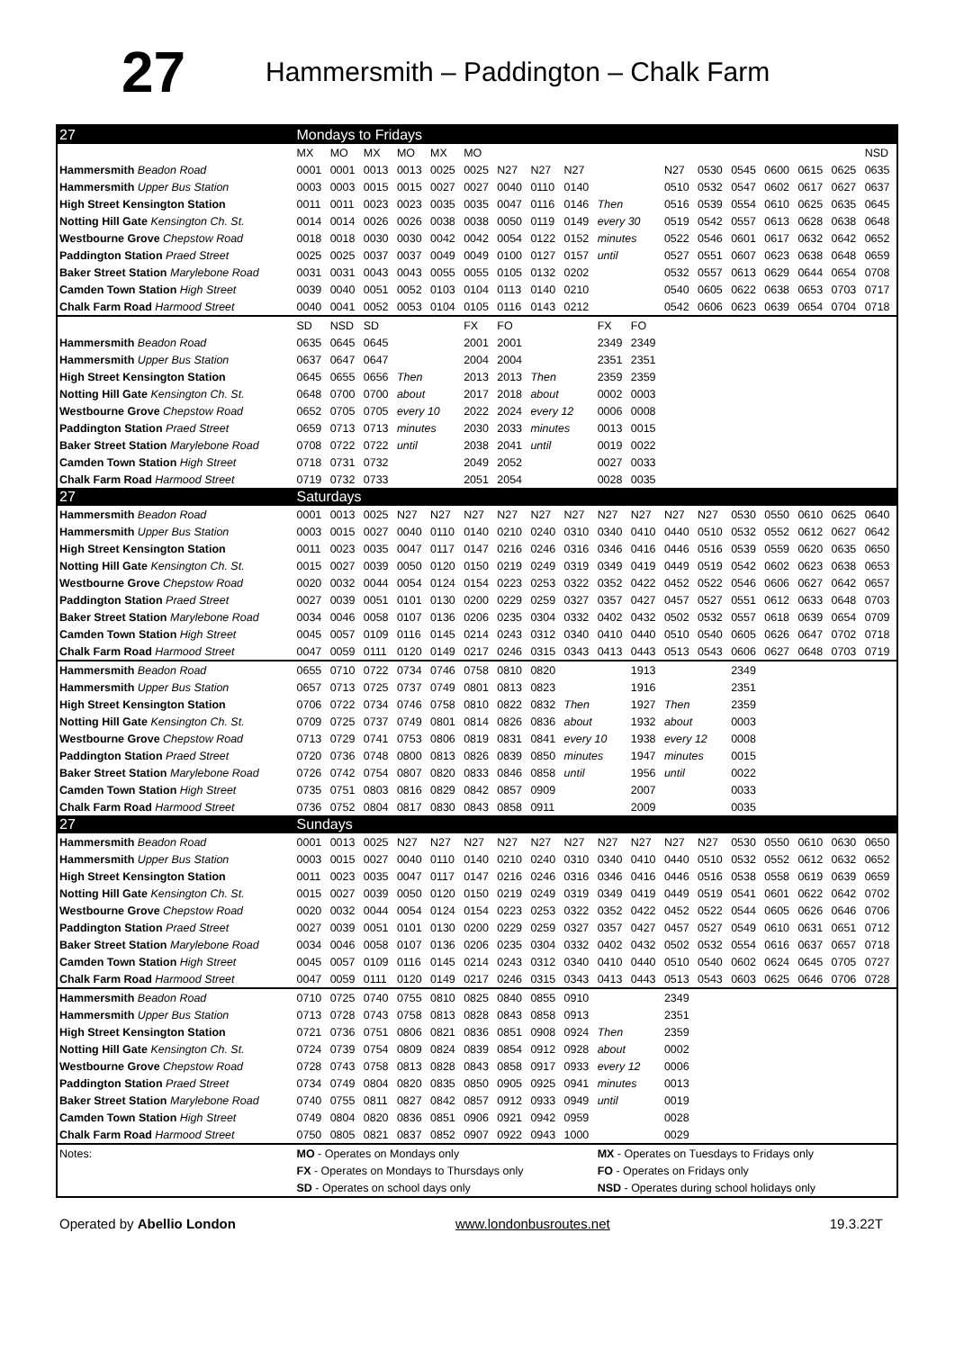27
Hammersmith – Paddington – Chalk Farm
| 27 | Mondays to Fridays | | | | | | | | | | | | | | | | | |
| | MX | MO | MX | MO | MX | MO | | | | | | | | | | | | NSD |
| Hammersmith Beadon Road | 0001 | 0001 | 0013 | 0013 | 0025 | 0025 | N27 | N27 | N27 | | | N27 | 0530 | 0545 | 0600 | 0615 | 0625 | 0635 |
| Hammersmith Upper Bus Station | 0003 | 0003 | 0015 | 0015 | 0027 | 0027 | 0040 | 0110 | 0140 | | | 0510 | 0532 | 0547 | 0602 | 0617 | 0627 | 0637 |
| High Street Kensington Station | 0011 | 0011 | 0023 | 0023 | 0035 | 0035 | 0047 | 0116 | 0146 | Then | | 0516 | 0539 | 0554 | 0610 | 0625 | 0635 | 0645 |
| Notting Hill Gate Kensington Ch. St. | 0014 | 0014 | 0026 | 0026 | 0038 | 0038 | 0050 | 0119 | 0149 | every 30 | | 0519 | 0542 | 0557 | 0613 | 0628 | 0638 | 0648 |
| Westbourne Grove Chepstow Road | 0018 | 0018 | 0030 | 0030 | 0042 | 0042 | 0054 | 0122 | 0152 | minutes | | 0522 | 0546 | 0601 | 0617 | 0632 | 0642 | 0652 |
| Paddington Station Praed Street | 0025 | 0025 | 0037 | 0037 | 0049 | 0049 | 0100 | 0127 | 0157 | until | | 0527 | 0551 | 0607 | 0623 | 0638 | 0648 | 0659 |
| Baker Street Station Marylebone Road | 0031 | 0031 | 0043 | 0043 | 0055 | 0055 | 0105 | 0132 | 0202 | | | 0532 | 0557 | 0613 | 0629 | 0644 | 0654 | 0708 |
| Camden Town Station High Street | 0039 | 0040 | 0051 | 0052 | 0103 | 0104 | 0113 | 0140 | 0210 | | | 0540 | 0605 | 0622 | 0638 | 0653 | 0703 | 0717 |
| Chalk Farm Road Harmood Street | 0040 | 0041 | 0052 | 0053 | 0104 | 0105 | 0116 | 0143 | 0212 | | | 0542 | 0606 | 0623 | 0639 | 0654 | 0704 | 0718 |
| | SD | NSD | SD | | | FX | FO | | | FX | FO | | | | | | | |
| Hammersmith Beadon Road | 0635 | 0645 | 0645 | | | 2001 | 2001 | | | 2349 | 2349 | | | | | | | |
| Hammersmith Upper Bus Station | 0637 | 0647 | 0647 | | | 2004 | 2004 | | | 2351 | 2351 | | | | | | | |
| High Street Kensington Station | 0645 | 0655 | 0656 | Then | | 2013 | 2013 | Then | | 2359 | 2359 | | | | | | | |
| Notting Hill Gate Kensington Ch. St. | 0648 | 0700 | 0700 | about | | 2017 | 2018 | about | | 0002 | 0003 | | | | | | | |
| Westbourne Grove Chepstow Road | 0652 | 0705 | 0705 | every 10 | | 2022 | 2024 | every 12 | | 0006 | 0008 | | | | | | | |
| Paddington Station Praed Street | 0659 | 0713 | 0713 | minutes | | 2030 | 2033 | minutes | | 0013 | 0015 | | | | | | | |
| Baker Street Station Marylebone Road | 0708 | 0722 | 0722 | until | | 2038 | 2041 | until | | 0019 | 0022 | | | | | | | |
| Camden Town Station High Street | 0718 | 0731 | 0732 | | | 2049 | 2052 | | | 0027 | 0033 | | | | | | | |
| Chalk Farm Road Harmood Street | 0719 | 0732 | 0733 | | | 2051 | 2054 | | | 0028 | 0035 | | | | | | | |
| 27 | Saturdays | | | | | | | | | | | | | | | | | |
| Hammersmith Beadon Road | 0001 | 0013 | 0025 | N27 | N27 | N27 | N27 | N27 | N27 | N27 | N27 | N27 | N27 | 0530 | 0550 | 0610 | 0625 | 0640 |
| Hammersmith Upper Bus Station | 0003 | 0015 | 0027 | 0040 | 0110 | 0140 | 0210 | 0240 | 0310 | 0340 | 0410 | 0440 | 0510 | 0532 | 0552 | 0612 | 0627 | 0642 |
| High Street Kensington Station | 0011 | 0023 | 0035 | 0047 | 0117 | 0147 | 0216 | 0246 | 0316 | 0346 | 0416 | 0446 | 0516 | 0539 | 0559 | 0620 | 0635 | 0650 |
| Notting Hill Gate Kensington Ch. St. | 0015 | 0027 | 0039 | 0050 | 0120 | 0150 | 0219 | 0249 | 0319 | 0349 | 0419 | 0449 | 0519 | 0542 | 0602 | 0623 | 0638 | 0653 |
| Westbourne Grove Chepstow Road | 0020 | 0032 | 0044 | 0054 | 0124 | 0154 | 0223 | 0253 | 0322 | 0352 | 0422 | 0452 | 0522 | 0546 | 0606 | 0627 | 0642 | 0657 |
| Paddington Station Praed Street | 0027 | 0039 | 0051 | 0101 | 0130 | 0200 | 0229 | 0259 | 0327 | 0357 | 0427 | 0457 | 0527 | 0551 | 0612 | 0633 | 0648 | 0703 |
| Baker Street Station Marylebone Road | 0034 | 0046 | 0058 | 0107 | 0136 | 0206 | 0235 | 0304 | 0332 | 0402 | 0432 | 0502 | 0532 | 0557 | 0618 | 0639 | 0654 | 0709 |
| Camden Town Station High Street | 0045 | 0057 | 0109 | 0116 | 0145 | 0214 | 0243 | 0312 | 0340 | 0410 | 0440 | 0510 | 0540 | 0605 | 0626 | 0647 | 0702 | 0718 |
| Chalk Farm Road Harmood Street | 0047 | 0059 | 0111 | 0120 | 0149 | 0217 | 0246 | 0315 | 0343 | 0413 | 0443 | 0513 | 0543 | 0606 | 0627 | 0648 | 0703 | 0719 |
| Hammersmith Beadon Road | 0655 | 0710 | 0722 | 0734 | 0746 | 0758 | 0810 | 0820 | | | 1913 | | | 2349 | | | | |
| Hammersmith Upper Bus Station | 0657 | 0713 | 0725 | 0737 | 0749 | 0801 | 0813 | 0823 | | | 1916 | | | 2351 | | | | |
| High Street Kensington Station | 0706 | 0722 | 0734 | 0746 | 0758 | 0810 | 0822 | 0832 | Then | | 1927 | Then | | 2359 | | | | |
| Notting Hill Gate Kensington Ch. St. | 0709 | 0725 | 0737 | 0749 | 0801 | 0814 | 0826 | 0836 | about | | 1932 | about | | 0003 | | | | |
| Westbourne Grove Chepstow Road | 0713 | 0729 | 0741 | 0753 | 0806 | 0819 | 0831 | 0841 | every 10 | | 1938 | every 12 | | 0008 | | | | |
| Paddington Station Praed Street | 0720 | 0736 | 0748 | 0800 | 0813 | 0826 | 0839 | 0850 | minutes | | 1947 | minutes | | 0015 | | | | |
| Baker Street Station Marylebone Road | 0726 | 0742 | 0754 | 0807 | 0820 | 0833 | 0846 | 0858 | until | | 1956 | until | | 0022 | | | | |
| Camden Town Station High Street | 0735 | 0751 | 0803 | 0816 | 0829 | 0842 | 0857 | 0909 | | | 2007 | | | 0033 | | | | |
| Chalk Farm Road Harmood Street | 0736 | 0752 | 0804 | 0817 | 0830 | 0843 | 0858 | 0911 | | | 2009 | | | 0035 | | | | |
| 27 | Sundays | | | | | | | | | | | | | | | | | |
| Hammersmith Beadon Road | 0001 | 0013 | 0025 | N27 | N27 | N27 | N27 | N27 | N27 | N27 | N27 | N27 | N27 | 0530 | 0550 | 0610 | 0630 | 0650 |
| Hammersmith Upper Bus Station | 0003 | 0015 | 0027 | 0040 | 0110 | 0140 | 0210 | 0240 | 0310 | 0340 | 0410 | 0440 | 0510 | 0532 | 0552 | 0612 | 0632 | 0652 |
| High Street Kensington Station | 0011 | 0023 | 0035 | 0047 | 0117 | 0147 | 0216 | 0246 | 0316 | 0346 | 0416 | 0446 | 0516 | 0538 | 0558 | 0619 | 0639 | 0659 |
| Notting Hill Gate Kensington Ch. St. | 0015 | 0027 | 0039 | 0050 | 0120 | 0150 | 0219 | 0249 | 0319 | 0349 | 0419 | 0449 | 0519 | 0541 | 0601 | 0622 | 0642 | 0702 |
| Westbourne Grove Chepstow Road | 0020 | 0032 | 0044 | 0054 | 0124 | 0154 | 0223 | 0253 | 0322 | 0352 | 0422 | 0452 | 0522 | 0544 | 0605 | 0626 | 0646 | 0706 |
| Paddington Station Praed Street | 0027 | 0039 | 0051 | 0101 | 0130 | 0200 | 0229 | 0259 | 0327 | 0357 | 0427 | 0457 | 0527 | 0549 | 0610 | 0631 | 0651 | 0712 |
| Baker Street Station Marylebone Road | 0034 | 0046 | 0058 | 0107 | 0136 | 0206 | 0235 | 0304 | 0332 | 0402 | 0432 | 0502 | 0532 | 0554 | 0616 | 0637 | 0657 | 0718 |
| Camden Town Station High Street | 0045 | 0057 | 0109 | 0116 | 0145 | 0214 | 0243 | 0312 | 0340 | 0410 | 0440 | 0510 | 0540 | 0602 | 0624 | 0645 | 0705 | 0727 |
| Chalk Farm Road Harmood Street | 0047 | 0059 | 0111 | 0120 | 0149 | 0217 | 0246 | 0315 | 0343 | 0413 | 0443 | 0513 | 0543 | 0603 | 0625 | 0646 | 0706 | 0728 |
| Hammersmith Beadon Road | 0710 | 0725 | 0740 | 0755 | 0810 | 0825 | 0840 | 0855 | 0910 | | | 2349 | | | | | | |
| Hammersmith Upper Bus Station | 0713 | 0728 | 0743 | 0758 | 0813 | 0828 | 0843 | 0858 | 0913 | | | 2351 | | | | | | |
| High Street Kensington Station | 0721 | 0736 | 0751 | 0806 | 0821 | 0836 | 0851 | 0908 | 0924 | Then | | 2359 | | | | | | |
| Notting Hill Gate Kensington Ch. St. | 0724 | 0739 | 0754 | 0809 | 0824 | 0839 | 0854 | 0912 | 0928 | about | | 0002 | | | | | | |
| Westbourne Grove Chepstow Road | 0728 | 0743 | 0758 | 0813 | 0828 | 0843 | 0858 | 0917 | 0933 | every 12 | | 0006 | | | | | | |
| Paddington Station Praed Street | 0734 | 0749 | 0804 | 0820 | 0835 | 0850 | 0905 | 0925 | 0941 | minutes | | 0013 | | | | | | |
| Baker Street Station Marylebone Road | 0740 | 0755 | 0811 | 0827 | 0842 | 0857 | 0912 | 0933 | 0949 | until | | 0019 | | | | | | |
| Camden Town Station High Street | 0749 | 0804 | 0820 | 0836 | 0851 | 0906 | 0921 | 0942 | 0959 | | | 0028 | | | | | | |
| Chalk Farm Road Harmood Street | 0750 | 0805 | 0821 | 0837 | 0852 | 0907 | 0922 | 0943 | 1000 | | | 0029 | | | | | | |
| Notes: | MO - Operates on Mondays only | | | | | | | | | MX - Operates on Tuesdays to Fridays only | | | | | | | | |
| | FX - Operates on Mondays to Thursdays only | | | | | | | | | FO - Operates on Fridays only | | | | | | | | |
| | SD - Operates on school days only | | | | | | | | | NSD - Operates during school holidays only | | | | | | | | |
Operated by Abellio London www.londonbusroutes.net 19.3.22T